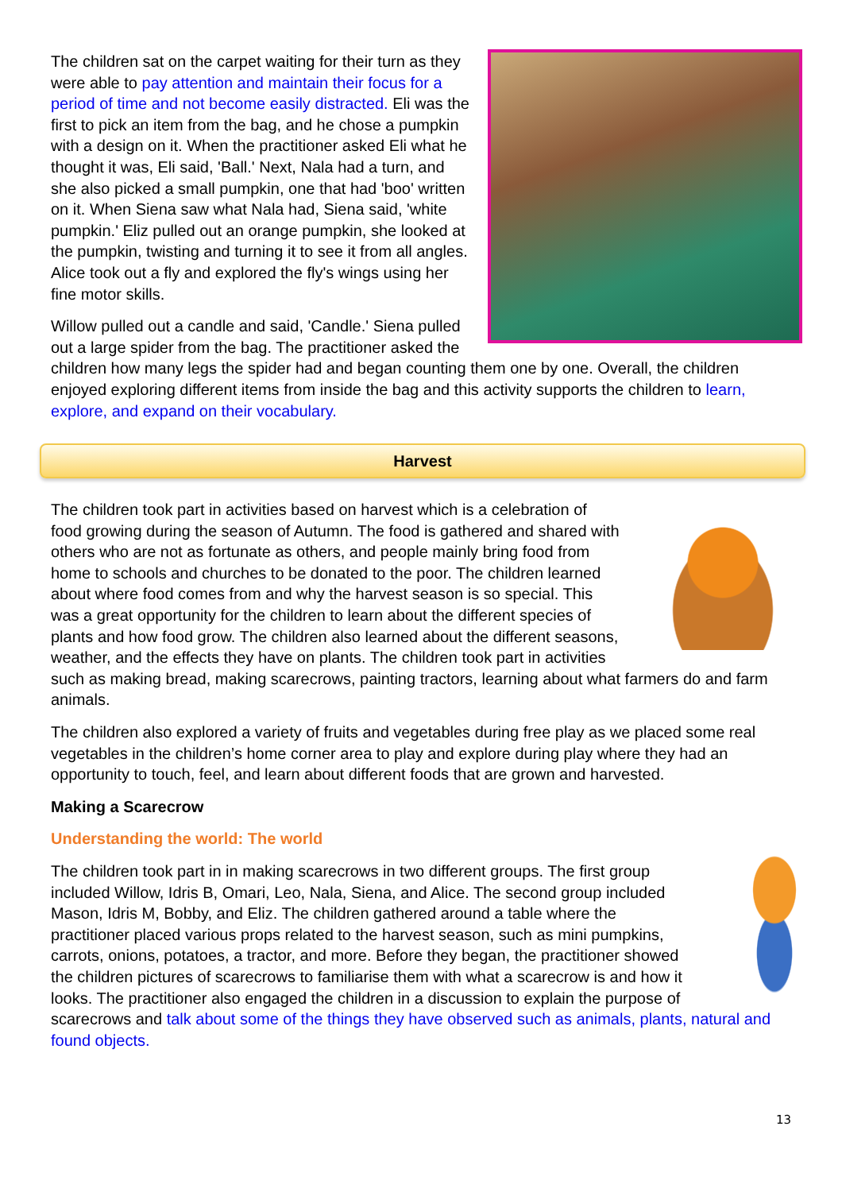The children sat on the carpet waiting for their turn as they were able to pay attention and maintain their focus for a period of time and not become easily distracted. Eli was the first to pick an item from the bag, and he chose a pumpkin with a design on it. When the practitioner asked Eli what he thought it was, Eli said, 'Ball.' Next, Nala had a turn, and she also picked a small pumpkin, one that had 'boo' written on it. When Siena saw what Nala had, Siena said, 'white pumpkin.' Eliz pulled out an orange pumpkin, she looked at the pumpkin, twisting and turning it to see it from all angles. Alice took out a fly and explored the fly's wings using her fine motor skills.
Willow pulled out a candle and said, 'Candle.' Siena pulled out a large spider from the bag. The practitioner asked the children how many legs the spider had and began counting them one by one. Overall, the children enjoyed exploring different items from inside the bag and this activity supports the children to learn, explore, and expand on their vocabulary.
Harvest
The children took part in activities based on harvest which is a celebration of food growing during the season of Autumn. The food is gathered and shared with others who are not as fortunate as others, and people mainly bring food from home to schools and churches to be donated to the poor. The children learned about where food comes from and why the harvest season is so special. This was a great opportunity for the children to learn about the different species of plants and how food grow. The children also learned about the different seasons, weather, and the effects they have on plants. The children took part in activities such as making bread, making scarecrows, painting tractors, learning about what farmers do and farm animals.
The children also explored a variety of fruits and vegetables during free play as we placed some real vegetables in the children’s home corner area to play and explore during play where they had an opportunity to touch, feel, and learn about different foods that are grown and harvested.
Making a Scarecrow
Understanding the world: The world
The children took part in in making scarecrows in two different groups. The first group included Willow, Idris B, Omari, Leo, Nala, Siena, and Alice. The second group included Mason, Idris M, Bobby, and Eliz. The children gathered around a table where the practitioner placed various props related to the harvest season, such as mini pumpkins, carrots, onions, potatoes, a tractor, and more. Before they began, the practitioner showed the children pictures of scarecrows to familiarise them with what a scarecrow is and how it looks. The practitioner also engaged the children in a discussion to explain the purpose of scarecrows and talk about some of the things they have observed such as animals, plants, natural and found objects.
13